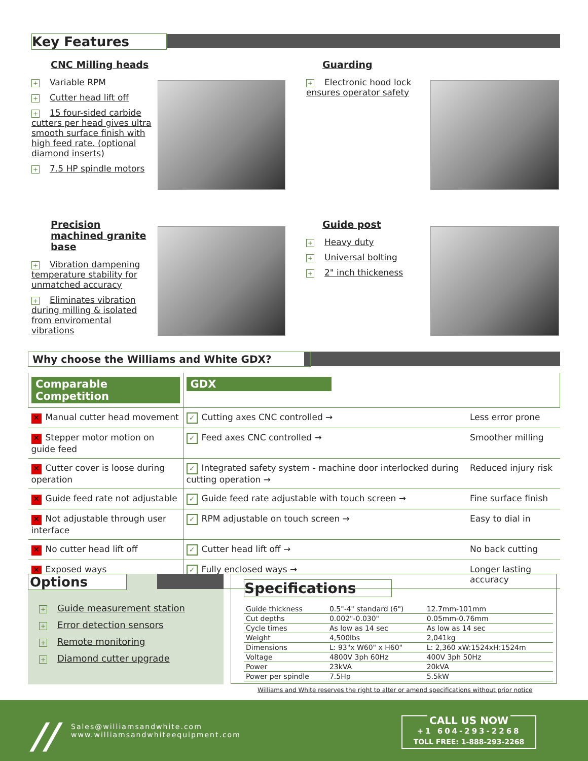Key Features
CNC Milling heads
+ Variable RPM
+ Cutter head lift off
+ 15 four-sided carbide cutters per head gives ultra smooth surface finish with high feed rate. (optional diamond inserts)
+ 7.5 HP spindle motors
Guarding
+ Electronic hood lock ensures operator safety
Precision machined granite base
+ Vibration dampening temperature stability for unmatched accuracy
+ Eliminates vibration during milling & isolated from enviromental vibrations
Guide post
+ Heavy duty
+ Universal bolting
+ 2" inch thickeness
Why choose the Williams and White GDX?
| Comparable Competition | GDX | |
| --- | --- | --- |
| ✕ Manual cutter head movement | ✓ Cutting axes CNC controlled → | Less error prone |
| ✕ Stepper motor motion on guide feed | ✓ Feed axes CNC controlled → | Smoother milling |
| ✕ Cutter cover is loose during operation | ✓ Integrated safety system - machine door interlocked during cutting operation → | Reduced injury risk |
| ✕ Guide feed rate not adjustable | ✓ Guide feed rate adjustable with touch screen → | Fine surface finish |
| ✕ Not adjustable through user interface | ✓ RPM adjustable on touch screen → | Easy to dial in |
| ✕ No cutter head lift off | ✓ Cutter head lift off → | No back cutting |
| ✕ Exposed ways | ✓ Fully enclosed ways → | Longer lasting accuracy |
Options
+ Guide measurement station
+ Error detection sensors
+ Remote monitoring
+ Diamond cutter upgrade
Specifications
| Guide thickness | 0.5"-4" standard (6") | 12.7mm-101mm |
| Cut depths | 0.002"-0.030" | 0.05mm-0.76mm |
| Cycle times | As low as 14 sec | As low as 14 sec |
| Weight | 4,500lbs | 2,041kg |
| Dimensions | L: 93"x W60" x H60" | L: 2,360 xW:1524xH:1524m |
| Voltage | 4800V 3ph 60Hz | 400V 3ph 50Hz |
| Power | 23kVA | 20kVA |
| Power per spindle | 7.5Hp | 5.5kW |
Williams and White reserves the right to alter or amend specifications without prior notice
//
Sales@williamsandwhite.com
www.williamsandwhiteequipment.com
CALL US NOW
+1 604-293-2268
TOLL FREE: 1-888-293-2268